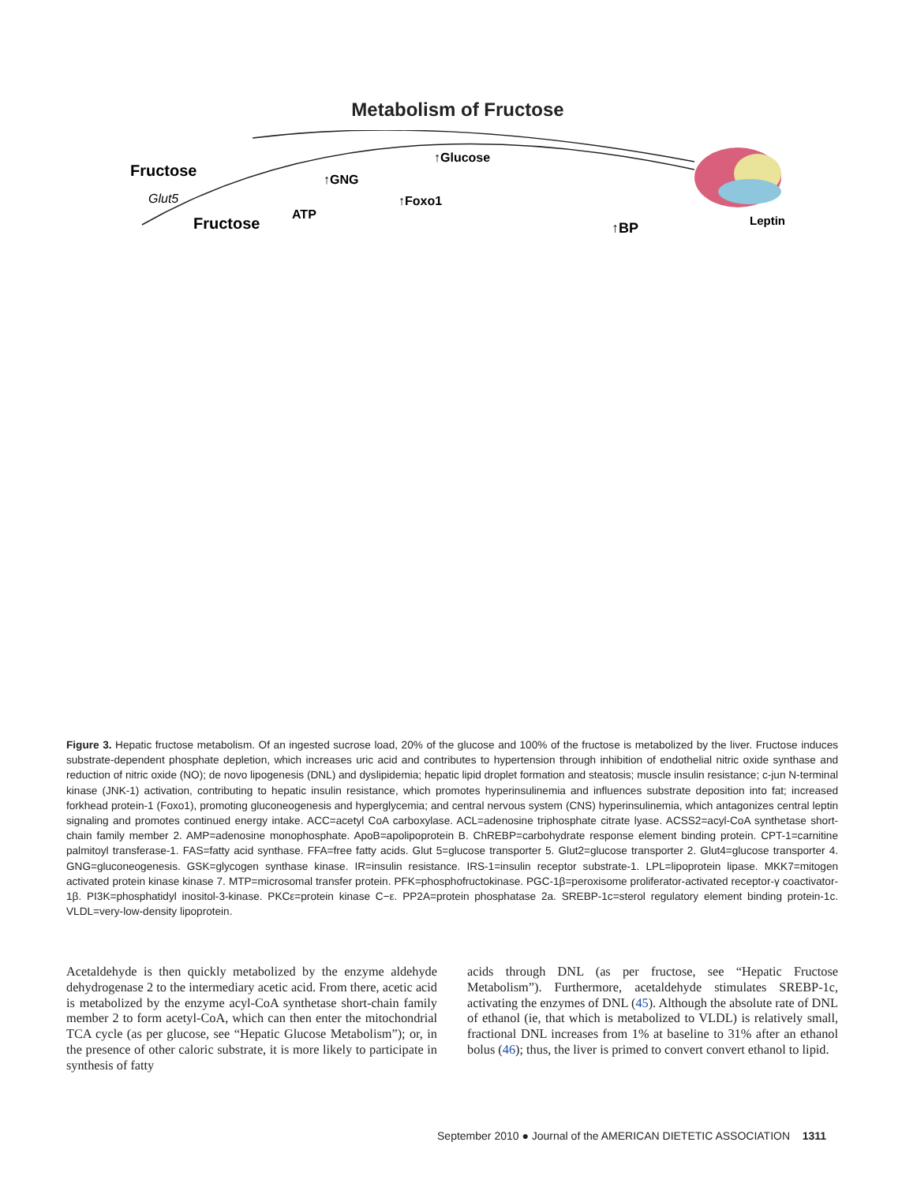Metabolism of Fructose
Fructose
Glut5
Fructose
ATP
↑GNG
↑Glucose
↑Foxo1
↑BP
Leptin
Figure 3. Hepatic fructose metabolism. Of an ingested sucrose load, 20% of the glucose and 100% of the fructose is metabolized by the liver. Fructose induces substrate-dependent phosphate depletion, which increases uric acid and contributes to hypertension through inhibition of endothelial nitric oxide synthase and reduction of nitric oxide (NO); de novo lipogenesis (DNL) and dyslipidemia; hepatic lipid droplet formation and steatosis; muscle insulin resistance; c-jun N-terminal kinase (JNK-1) activation, contributing to hepatic insulin resistance, which promotes hyperinsulinemia and influences substrate deposition into fat; increased forkhead protein-1 (Foxo1), promoting gluconeogenesis and hyperglycemia; and central nervous system (CNS) hyperinsulinemia, which antagonizes central leptin signaling and promotes continued energy intake. ACC=acetyl CoA carboxylase. ACL=adenosine triphosphate citrate lyase. ACSS2=acyl-CoA synthetase short-chain family member 2. AMP=adenosine monophosphate. ApoB=apolipoprotein B. ChREBP=carbohydrate response element binding protein. CPT-1=carnitine palmitoyl transferase-1. FAS=fatty acid synthase. FFA=free fatty acids. Glut 5=glucose transporter 5. Glut2=glucose transporter 2. Glut4=glucose transporter 4. GNG=gluconeogenesis. GSK=glycogen synthase kinase. IR=insulin resistance. IRS-1=insulin receptor substrate-1. LPL=lipoprotein lipase. MKK7=mitogen activated protein kinase kinase 7. MTP=microsomal transfer protein. PFK=phosphofructokinase. PGC-1β=peroxisome proliferator-activated receptor-γ coactivator-1β. PI3K=phosphatidyl inositol-3-kinase. PKCε=protein kinase C−ε. PP2A=protein phosphatase 2a. SREBP-1c=sterol regulatory element binding protein-1c. VLDL=very-low-density lipoprotein.
Acetaldehyde is then quickly metabolized by the enzyme aldehyde dehydrogenase 2 to the intermediary acetic acid. From there, acetic acid is metabolized by the enzyme acyl-CoA synthetase short-chain family member 2 to form acetyl-CoA, which can then enter the mitochondrial TCA cycle (as per glucose, see “Hepatic Glucose Metabolism”); or, in the presence of other caloric substrate, it is more likely to participate in synthesis of fatty
acids through DNL (as per fructose, see “Hepatic Fructose Metabolism”). Furthermore, acetaldehyde stimulates SREBP-1c, activating the enzymes of DNL (45). Although the absolute rate of DNL of ethanol (ie, that which is metabolized to VLDL) is relatively small, fractional DNL increases from 1% at baseline to 31% after an ethanol bolus (46); thus, the liver is primed to convert convert ethanol to lipid.
September 2010 ● Journal of the AMERICAN DIETETIC ASSOCIATION 1311